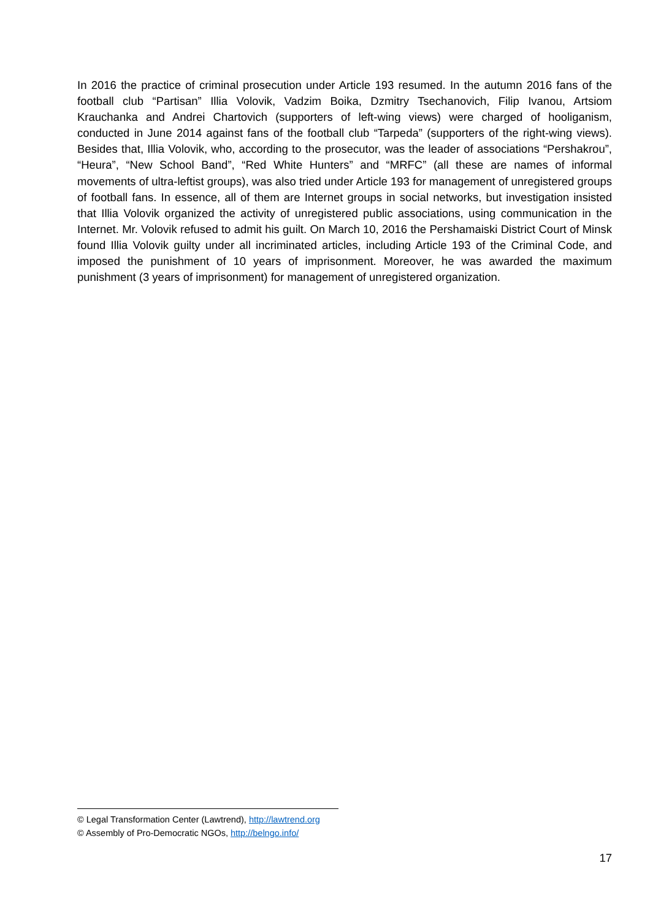In 2016 the practice of criminal prosecution under Article 193 resumed. In the autumn 2016 fans of the football club “Partisan” Illia Volovik, Vadzim Boika, Dzmitry Tsechanovich, Filip Ivanou, Artsiom Krauchanka and Andrei Chartovich (supporters of left-wing views) were charged of hooliganism, conducted in June 2014 against fans of the football club “Tarpeda” (supporters of the right-wing views). Besides that, Illia Volovik, who, according to the prosecutor, was the leader of associations “Pershakrou”, “Heura”, “New School Band”, “Red White Hunters” and “MRFC” (all these are names of informal movements of ultra-leftist groups), was also tried under Article 193 for management of unregistered groups of football fans. In essence, all of them are Internet groups in social networks, but investigation insisted that Illia Volovik organized the activity of unregistered public associations, using communication in the Internet. Mr. Volovik refused to admit his guilt. On March 10, 2016 the Pershamaiski District Court of Minsk found Illia Volovik guilty under all incriminated articles, including Article 193 of the Criminal Code, and imposed the punishment of 10 years of imprisonment. Moreover, he was awarded the maximum punishment (3 years of imprisonment) for management of unregistered organization.
© Legal Transformation Center (Lawtrend), http://lawtrend.org
© Assembly of Pro-Democratic NGOs, http://belngo.info/
17